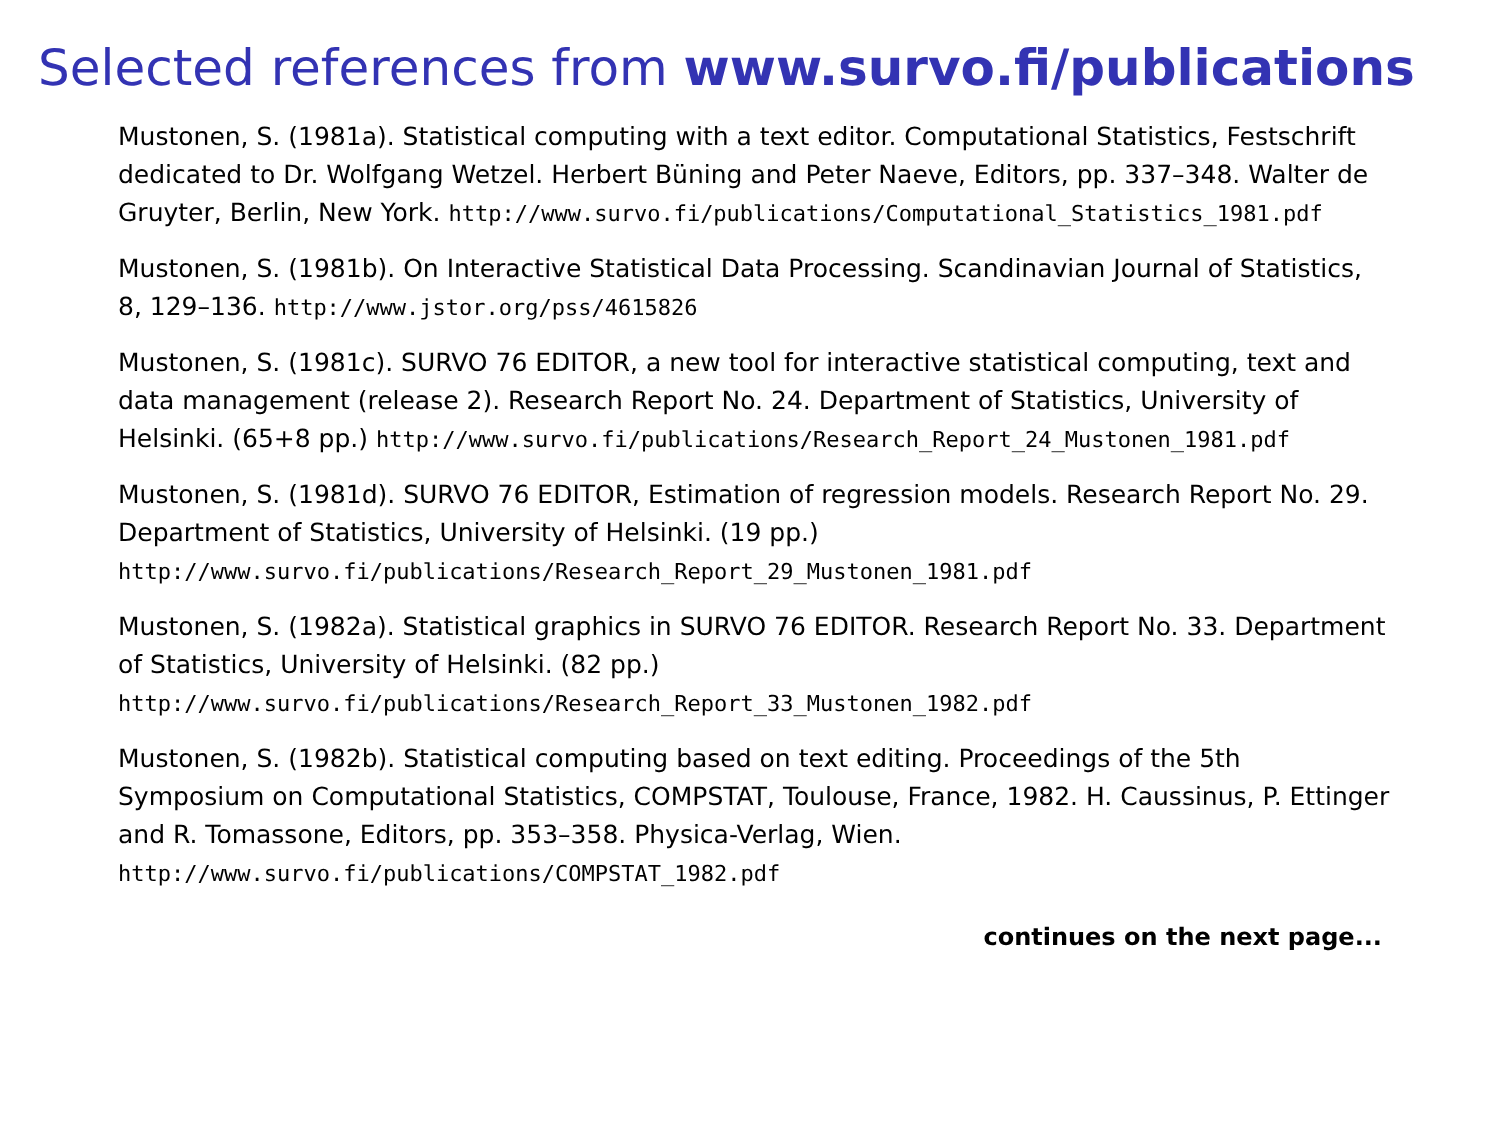Selected references from www.survo.fi/publications
Mustonen, S. (1981a). Statistical computing with a text editor. Computational Statistics, Festschrift dedicated to Dr. Wolfgang Wetzel. Herbert Büning and Peter Naeve, Editors, pp. 337–348. Walter de Gruyter, Berlin, New York. http://www.survo.fi/publications/Computational_Statistics_1981.pdf
Mustonen, S. (1981b). On Interactive Statistical Data Processing. Scandinavian Journal of Statistics, 8, 129–136. http://www.jstor.org/pss/4615826
Mustonen, S. (1981c). SURVO 76 EDITOR, a new tool for interactive statistical computing, text and data management (release 2). Research Report No. 24. Department of Statistics, University of Helsinki. (65+8 pp.) http://www.survo.fi/publications/Research_Report_24_Mustonen_1981.pdf
Mustonen, S. (1981d). SURVO 76 EDITOR, Estimation of regression models. Research Report No. 29. Department of Statistics, University of Helsinki. (19 pp.) http://www.survo.fi/publications/Research_Report_29_Mustonen_1981.pdf
Mustonen, S. (1982a). Statistical graphics in SURVO 76 EDITOR. Research Report No. 33. Department of Statistics, University of Helsinki. (82 pp.) http://www.survo.fi/publications/Research_Report_33_Mustonen_1982.pdf
Mustonen, S. (1982b). Statistical computing based on text editing. Proceedings of the 5th Symposium on Computational Statistics, COMPSTAT, Toulouse, France, 1982. H. Caussinus, P. Ettinger and R. Tomassone, Editors, pp. 353–358. Physica-Verlag, Wien. http://www.survo.fi/publications/COMPSTAT_1982.pdf
continues on the next page...